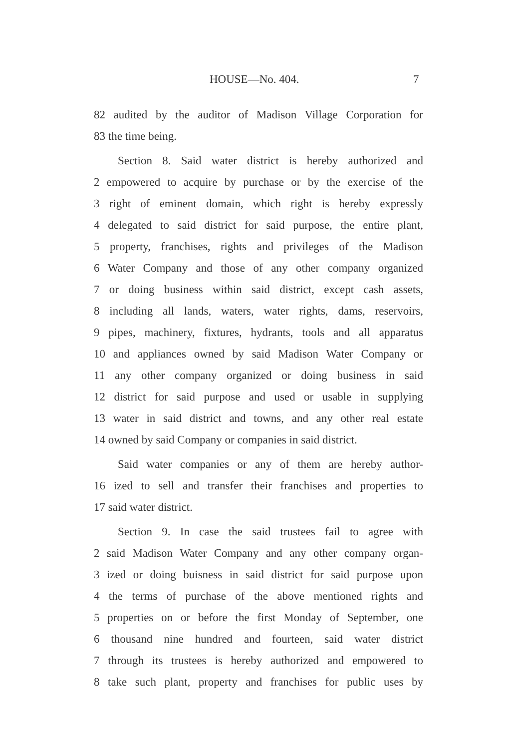HOUSE—No. 404. 7
82 audited by the auditor of Madison Village Corporation for
83 the time being.
Section 8. Said water district is hereby authorized and
2 empowered to acquire by purchase or by the exercise of the
3 right of eminent domain, which right is hereby expressly
4 delegated to said district for said purpose, the entire plant,
5 property, franchises, rights and privileges of the Madison
6 Water Company and those of any other company organized
7 or doing business within said district, except cash assets,
8 including all lands, waters, water rights, dams, reservoirs,
9 pipes, machinery, fixtures, hydrants, tools and all apparatus
10 and appliances owned by said Madison Water Company or
11 any other company organized or doing business in said
12 district for said purpose and used or usable in supplying
13 water in said district and towns, and any other real estate
14 owned by said Company or companies in said district.
Said water companies or any of them are hereby author-
16 ized to sell and transfer their franchises and properties to
17 said water district.
Section 9. In case the said trustees fail to agree with
2 said Madison Water Company and any other company organ-
3 ized or doing buisness in said district for said purpose upon
4 the terms of purchase of the above mentioned rights and
5 properties on or before the first Monday of September, one
6 thousand nine hundred and fourteen, said water district
7 through its trustees is hereby authorized and empowered to
8 take such plant, property and franchises for public uses by